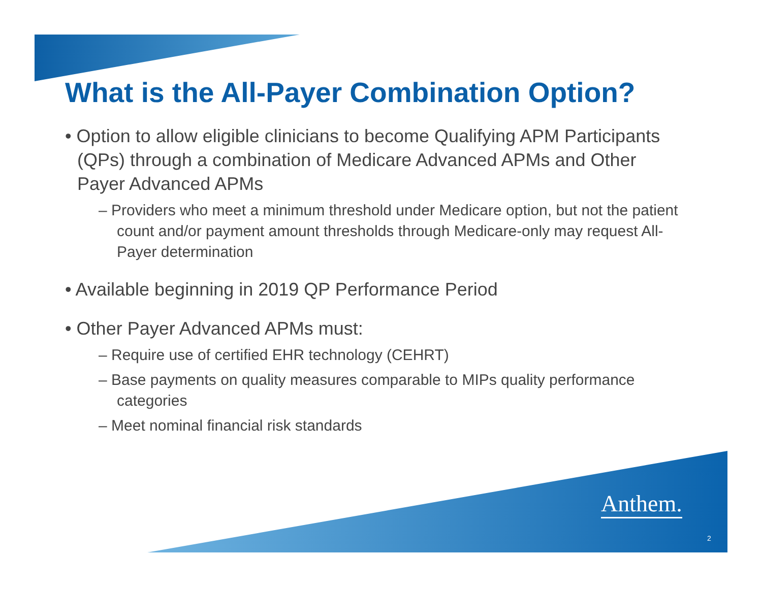What is the All-Payer Combination Option?
• Option to allow eligible clinicians to become Qualifying APM Participants (QPs) through a combination of Medicare Advanced APMs and Other Payer Advanced APMs
– Providers who meet a minimum threshold under Medicare option, but not the patient count and/or payment amount thresholds through Medicare-only may request All-Payer determination
• Available beginning in 2019 QP Performance Period
• Other Payer Advanced APMs must:
– Require use of certified EHR technology (CEHRT)
– Base payments on quality measures comparable to MIPs quality performance categories
– Meet nominal financial risk standards
Anthem.
2